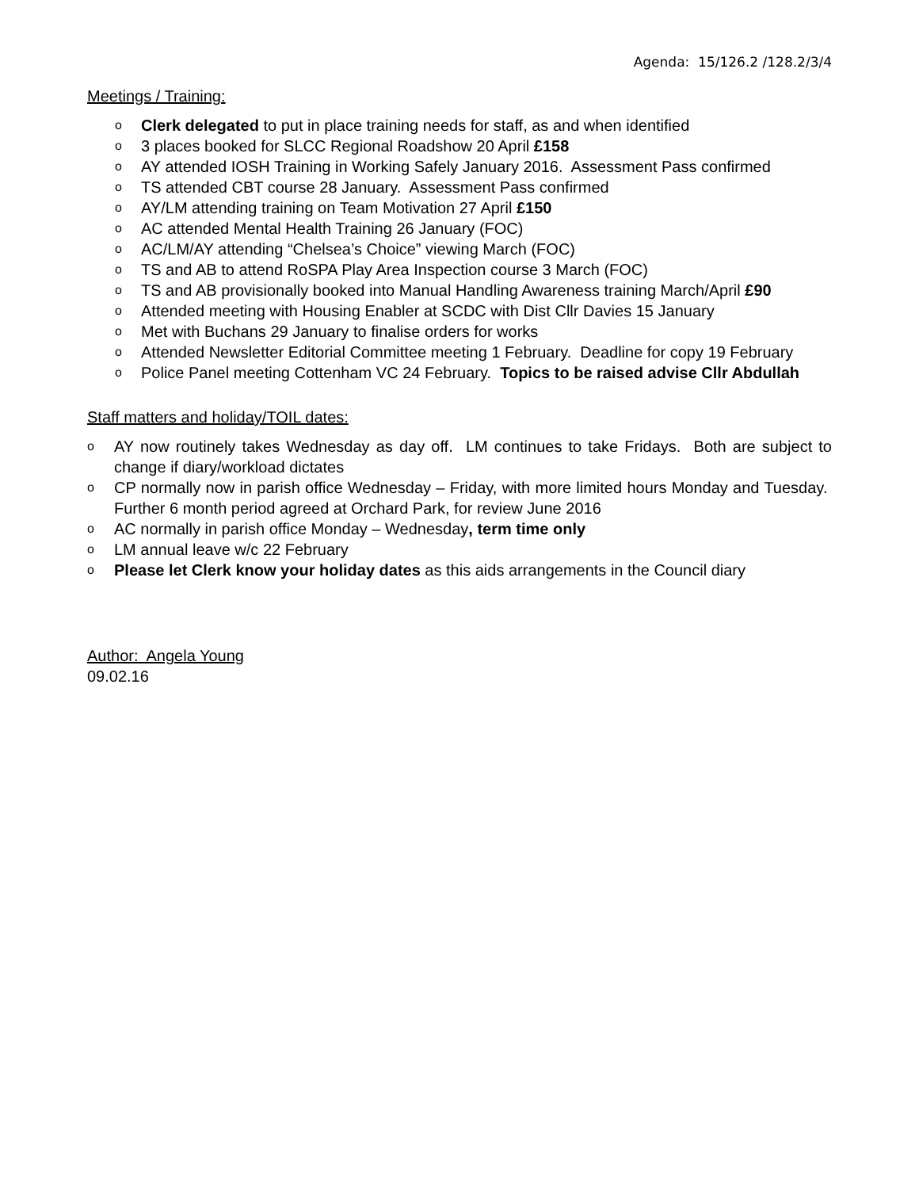Agenda: 15/126.2 /128.2/3/4
Meetings / Training:
o Clerk delegated to put in place training needs for staff, as and when identified
o 3 places booked for SLCC Regional Roadshow 20 April £158
o AY attended IOSH Training in Working Safely January 2016. Assessment Pass confirmed
o TS attended CBT course 28 January. Assessment Pass confirmed
o AY/LM attending training on Team Motivation 27 April £150
o AC attended Mental Health Training 26 January (FOC)
o AC/LM/AY attending “Chelsea’s Choice” viewing March (FOC)
o TS and AB to attend RoSPA Play Area Inspection course 3 March (FOC)
o TS and AB provisionally booked into Manual Handling Awareness training March/April £90
o Attended meeting with Housing Enabler at SCDC with Dist Cllr Davies 15 January
o Met with Buchans 29 January to finalise orders for works
o Attended Newsletter Editorial Committee meeting 1 February. Deadline for copy 19 February
o Police Panel meeting Cottenham VC 24 February. Topics to be raised advise Cllr Abdullah
Staff matters and holiday/TOIL dates:
o AY now routinely takes Wednesday as day off. LM continues to take Fridays. Both are subject to change if diary/workload dictates
o CP normally now in parish office Wednesday – Friday, with more limited hours Monday and Tuesday. Further 6 month period agreed at Orchard Park, for review June 2016
o AC normally in parish office Monday – Wednesday, term time only
o LM annual leave w/c 22 February
o Please let Clerk know your holiday dates as this aids arrangements in the Council diary
Author: Angela Young
09.02.16